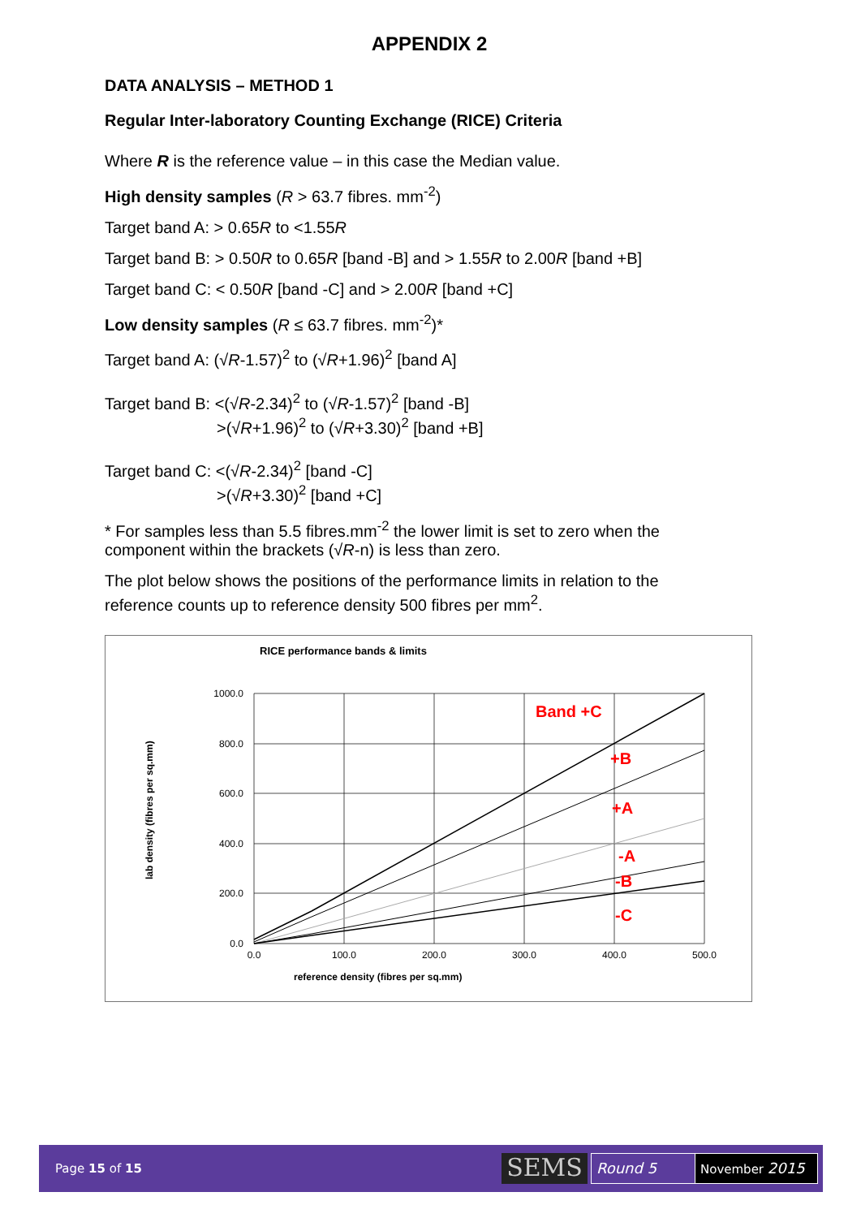APPENDIX 2
DATA ANALYSIS – METHOD 1
Regular Inter-laboratory Counting Exchange (RICE) Criteria
Where R is the reference value – in this case the Median value.
High density samples (R > 63.7 fibres. mm<sup>-2</sup>)
Target band A: > 0.65R to <1.55R
Target band B: > 0.50R to 0.65R [band -B] and > 1.55R to 2.00R [band +B]
Target band C: < 0.50R [band -C] and > 2.00R [band +C]
Low density samples (R ≤ 63.7 fibres. mm<sup>-2</sup>)*
Target band A: (√R-1.57)<sup>2</sup> to (√R+1.96)<sup>2</sup> [band A]
Target band B: <(√R-2.34)<sup>2</sup> to (√R-1.57)<sup>2</sup> [band -B]
>(√R+1.96)<sup>2</sup> to (√R+3.30)<sup>2</sup> [band +B]
Target band C: <(√R-2.34)<sup>2</sup> [band -C]
>(√R+3.30)<sup>2</sup> [band +C]
* For samples less than 5.5 fibres.mm<sup>-2</sup> the lower limit is set to zero when the component within the brackets (√R-n) is less than zero.
The plot below shows the positions of the performance limits in relation to the reference counts up to reference density 500 fibres per mm<sup>2</sup>.
RICE performance bands & limits
1000.0
800.0
600.0
400.0
200.0
0.0
0.0
100.0
200.0
300.0
400.0
500.0
reference density (fibres per sq.mm)
lab density (fibres per sq.mm)
Band +C
+B
+A
-A
-B
-C
Page 15 of 15 SEMS Round 5 November 2015